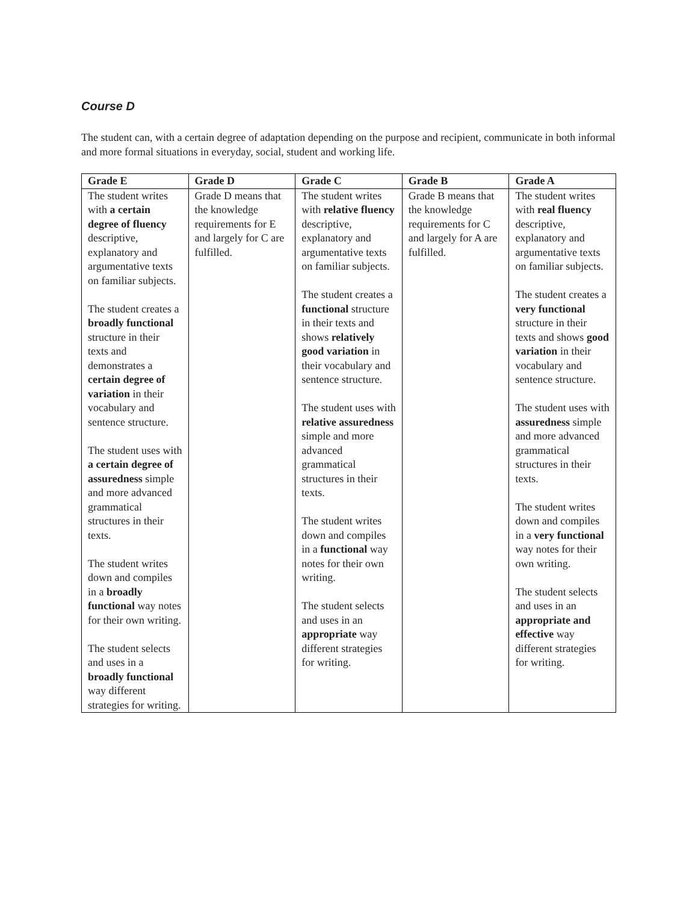Course D
The student can, with a certain degree of adaptation depending on the purpose and recipient, communicate in both informal and more formal situations in everyday, social, student and working life.
| Grade E | Grade D | Grade C | Grade B | Grade A |
| --- | --- | --- | --- | --- |
| The student writes with a certain degree of fluency descriptive, explanatory and argumentative texts on familiar subjects. The student creates a broadly functional structure in their texts and demonstrates a certain degree of variation in their vocabulary and sentence structure. The student uses with a certain degree of assuredness simple and more advanced grammatical structures in their texts. The student writes down and compiles in a broadly functional way notes for their own writing. The student selects and uses in a broadly functional way different strategies for writing. | Grade D means that the knowledge requirements for E and largely for C are fulfilled. | The student writes with relative fluency descriptive, explanatory and argumentative texts on familiar subjects. The student creates a functional structure in their texts and shows relatively good variation in their vocabulary and sentence structure. The student uses with relative assuredness simple and more advanced grammatical structures in their texts. The student writes down and compiles in a functional way notes for their own writing. The student selects and uses in an appropriate way different strategies for writing. | Grade B means that the knowledge requirements for C and largely for A are fulfilled. | The student writes with real fluency descriptive, explanatory and argumentative texts on familiar subjects. The student creates a very functional structure in their texts and shows good variation in their vocabulary and sentence structure. The student uses with assuredness simple and more advanced grammatical structures in their texts. The student writes down and compiles in a very functional way notes for their own writing. The student selects and uses in an appropriate and effective way different strategies for writing. |